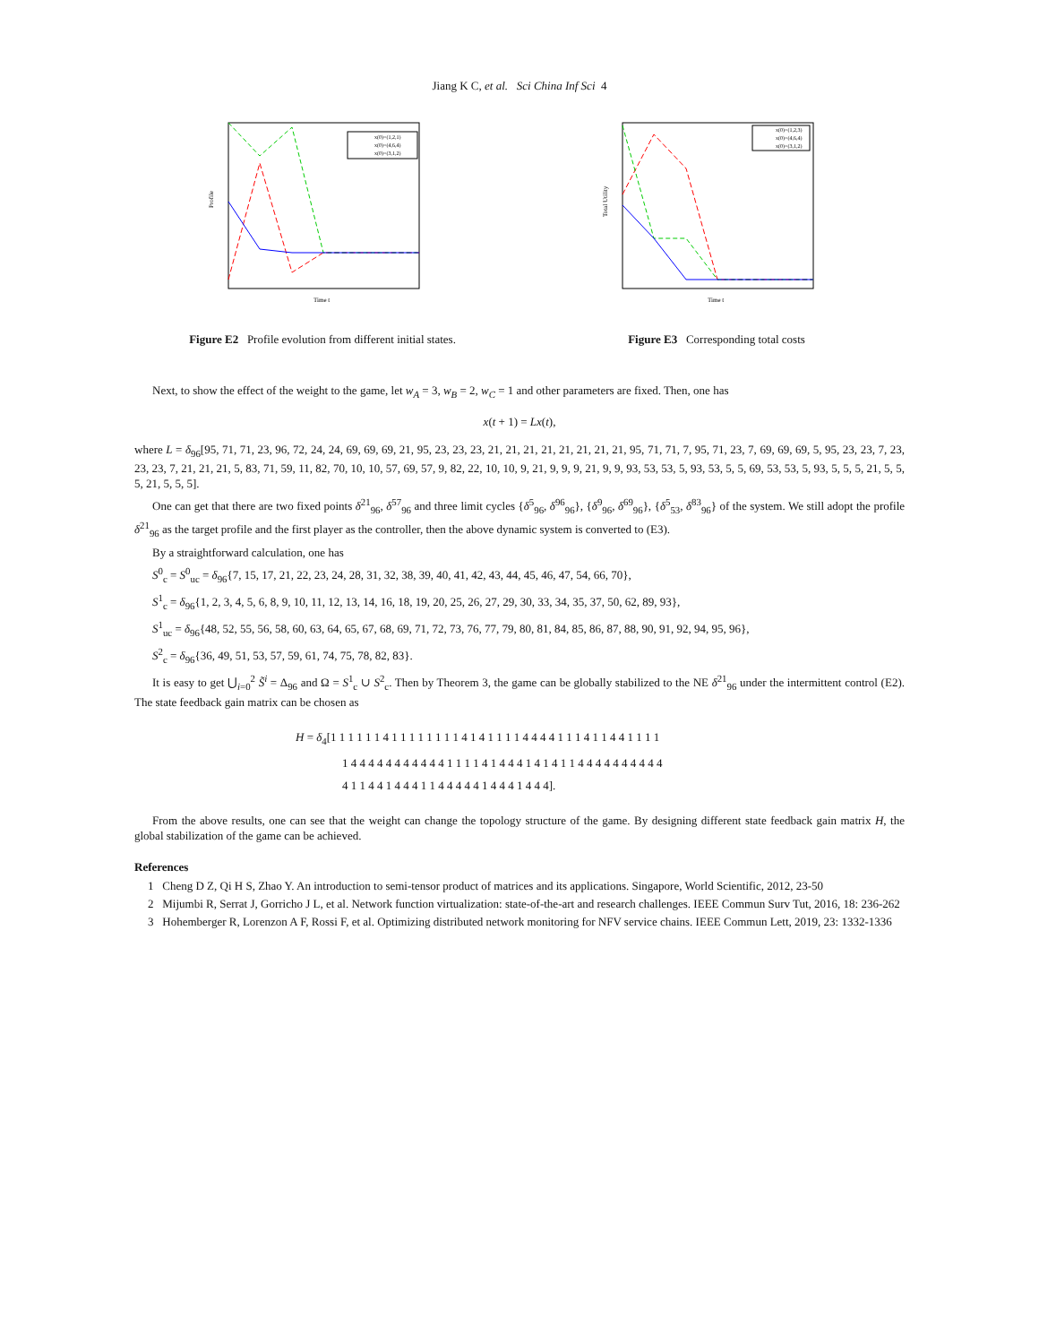Jiang K C, et al. Sci China Inf Sci 4
Time t
Profile
x(0)=(1,2,1)
x(0)=(4,6,4)
x(0)=(3,1,2)
Figure E2 Profile evolution from different initial states.
Time t
Total Utility
x(0)=(1,2,3)
x(0)=(4,6,4)
x(0)=(3,1,2)
Figure E3 Corresponding total costs
Next, to show the effect of the weight to the game, let w<sub>A</sub> = 3, w<sub>B</sub> = 2, w<sub>C</sub> = 1 and other parameters are fixed. Then, one has
x(t + 1) = Lx(t),
where L = δ<sub>96</sub>[95, 71, 71, 23, 96, 72, 24, 24, 69, 69, 69, 21, 95, 23, 23, 23, 21, 21, 21, 21, 21, 21, 21, 21, 95, 71, 71, 7, 95, 71, 23, 7, 69, 69, 69, 5, 95, 23, 23, 7, 23, 23, 23, 7, 21, 21, 21, 5, 83, 71, 59, 11, 82, 70, 10, 10, 57, 69, 57, 9, 82, 22, 10, 10, 9, 21, 9, 9, 9, 21, 9, 9, 93, 53, 53, 5, 93, 53, 5, 5, 69, 53, 53, 5, 93, 5, 5, 5, 21, 5, 5, 5, 21, 5, 5, 5].
One can get that there are two fixed points δ<sup>21</sup><sub>96</sub>, δ<sup>57</sup><sub>96</sub> and three limit cycles {δ<sup>5</sup><sub>96</sub>, δ<sup>96</sup><sub>96</sub>}, {δ<sup>9</sup><sub>96</sub>, δ<sup>69</sup><sub>96</sub>}, {δ<sup>5</sup><sub>53</sub>, δ<sup>83</sup><sub>96</sub>} of the system. We still adopt the profile δ<sup>21</sup><sub>96</sub> as the target profile and the first player as the controller, then the above dynamic system is converted to (E3).
By a straightforward calculation, one has
S<sup>0</sup><sub>c</sub> = S<sup>0</sup><sub>uc</sub> = δ<sub>96</sub>{7, 15, 17, 21, 22, 23, 24, 28, 31, 32, 38, 39, 40, 41, 42, 43, 44, 45, 46, 47, 54, 66, 70},
S<sup>1</sup><sub>c</sub> = δ<sub>96</sub>{1, 2, 3, 4, 5, 6, 8, 9, 10, 11, 12, 13, 14, 16, 18, 19, 20, 25, 26, 27, 29, 30, 33, 34, 35, 37, 50, 62, 89, 93},
S<sup>1</sup><sub>uc</sub> = δ<sub>96</sub>{48, 52, 55, 56, 58, 60, 63, 64, 65, 67, 68, 69, 71, 72, 73, 76, 77, 79, 80, 81, 84, 85, 86, 87, 88, 90, 91, 92, 94, 95, 96},
S<sup>2</sup><sub>c</sub> = δ<sub>96</sub>{36, 49, 51, 53, 57, 59, 61, 74, 75, 78, 82, 83}.
It is easy to get ⋃<sub>i=0</sub><sup>2</sup> S̃<sup>i</sup> = Δ<sub>96</sub> and Ω = S<sup>1</sup><sub>c</sub> ∪ S<sup>2</sup><sub>c</sub>. Then by Theorem 3, the game can be globally stabilized to the NE δ<sup>21</sup><sub>96</sub> under the intermittent control (E2). The state feedback gain matrix can be chosen as
H = δ<sub>4</sub>[1 1 1 1 1 1 4 1 1 1 1 1 1 1 1 4 1 4 1 1 1 1 4 4 4 4 1 1 1 4 1 1 4 4 1 1 1 1
1 4 4 4 4 4 4 4 4 4 4 4 1 1 1 1 4 1 4 4 4 1 4 1 4 1 1 4 4 4 4 4 4 4 4 4 4
4 1 1 4 4 1 4 4 4 1 1 4 4 4 4 4 1 4 4 4 1 4 4 4].
From the above results, one can see that the weight can change the topology structure of the game. By designing different state feedback gain matrix H, the global stabilization of the game can be achieved.
References
1 Cheng D Z, Qi H S, Zhao Y. An introduction to semi-tensor product of matrices and its applications. Singapore, World Scientific, 2012, 23-50
2 Mijumbi R, Serrat J, Gorricho J L, et al. Network function virtualization: state-of-the-art and research challenges. IEEE Commun Surv Tut, 2016, 18: 236-262
3 Hohemberger R, Lorenzon A F, Rossi F, et al. Optimizing distributed network monitoring for NFV service chains. IEEE Commun Lett, 2019, 23: 1332-1336